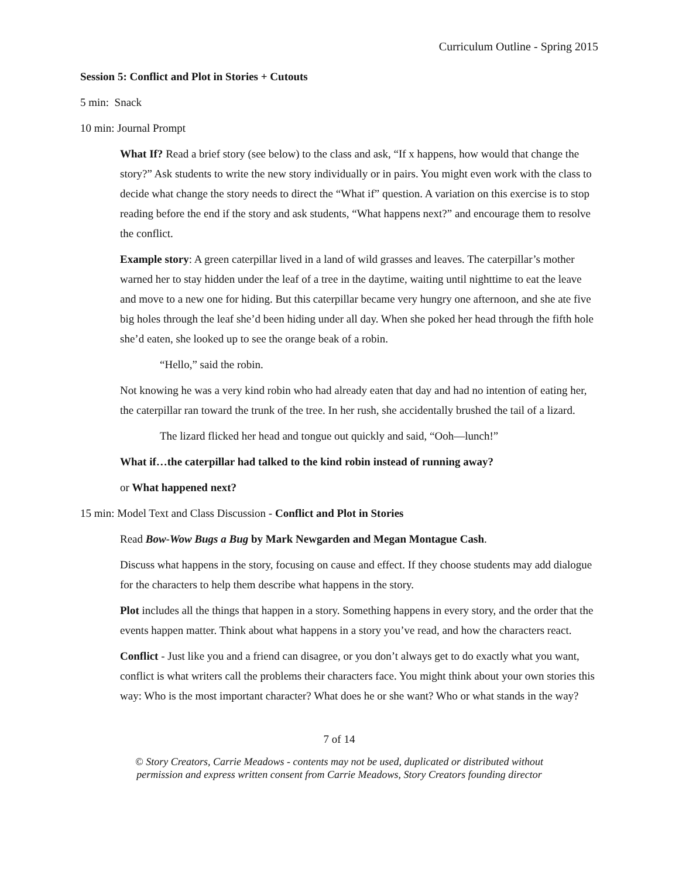Curriculum Outline - Spring 2015
Session 5: Conflict and Plot in Stories + Cutouts
5 min: Snack
10 min: Journal Prompt
What If? Read a brief story (see below) to the class and ask, “If x happens, how would that change the story?” Ask students to write the new story individually or in pairs. You might even work with the class to decide what change the story needs to direct the “What if” question. A variation on this exercise is to stop reading before the end if the story and ask students, “What happens next?” and encourage them to resolve the conflict.
Example story: A green caterpillar lived in a land of wild grasses and leaves. The caterpillar’s mother warned her to stay hidden under the leaf of a tree in the daytime, waiting until nighttime to eat the leave and move to a new one for hiding. But this caterpillar became very hungry one afternoon, and she ate five big holes through the leaf she’d been hiding under all day. When she poked her head through the fifth hole she’d eaten, she looked up to see the orange beak of a robin.
“Hello,” said the robin.
Not knowing he was a very kind robin who had already eaten that day and had no intention of eating her, the caterpillar ran toward the trunk of the tree. In her rush, she accidentally brushed the tail of a lizard.
The lizard flicked her head and tongue out quickly and said, “Ooh—lunch!”
What if…the caterpillar had talked to the kind robin instead of running away?
or What happened next?
15 min: Model Text and Class Discussion - Conflict and Plot in Stories
Read Bow-Wow Bugs a Bug by Mark Newgarden and Megan Montague Cash.
Discuss what happens in the story, focusing on cause and effect. If they choose students may add dialogue for the characters to help them describe what happens in the story.
Plot includes all the things that happen in a story. Something happens in every story, and the order that the events happen matter. Think about what happens in a story you’ve read, and how the characters react.
Conflict - Just like you and a friend can disagree, or you don’t always get to do exactly what you want, conflict is what writers call the problems their characters face. You might think about your own stories this way: Who is the most important character? What does he or she want? Who or what stands in the way?
7 of 14
© Story Creators, Carrie Meadows - contents may not be used, duplicated or distributed without
permission and express written consent from Carrie Meadows, Story Creators founding director